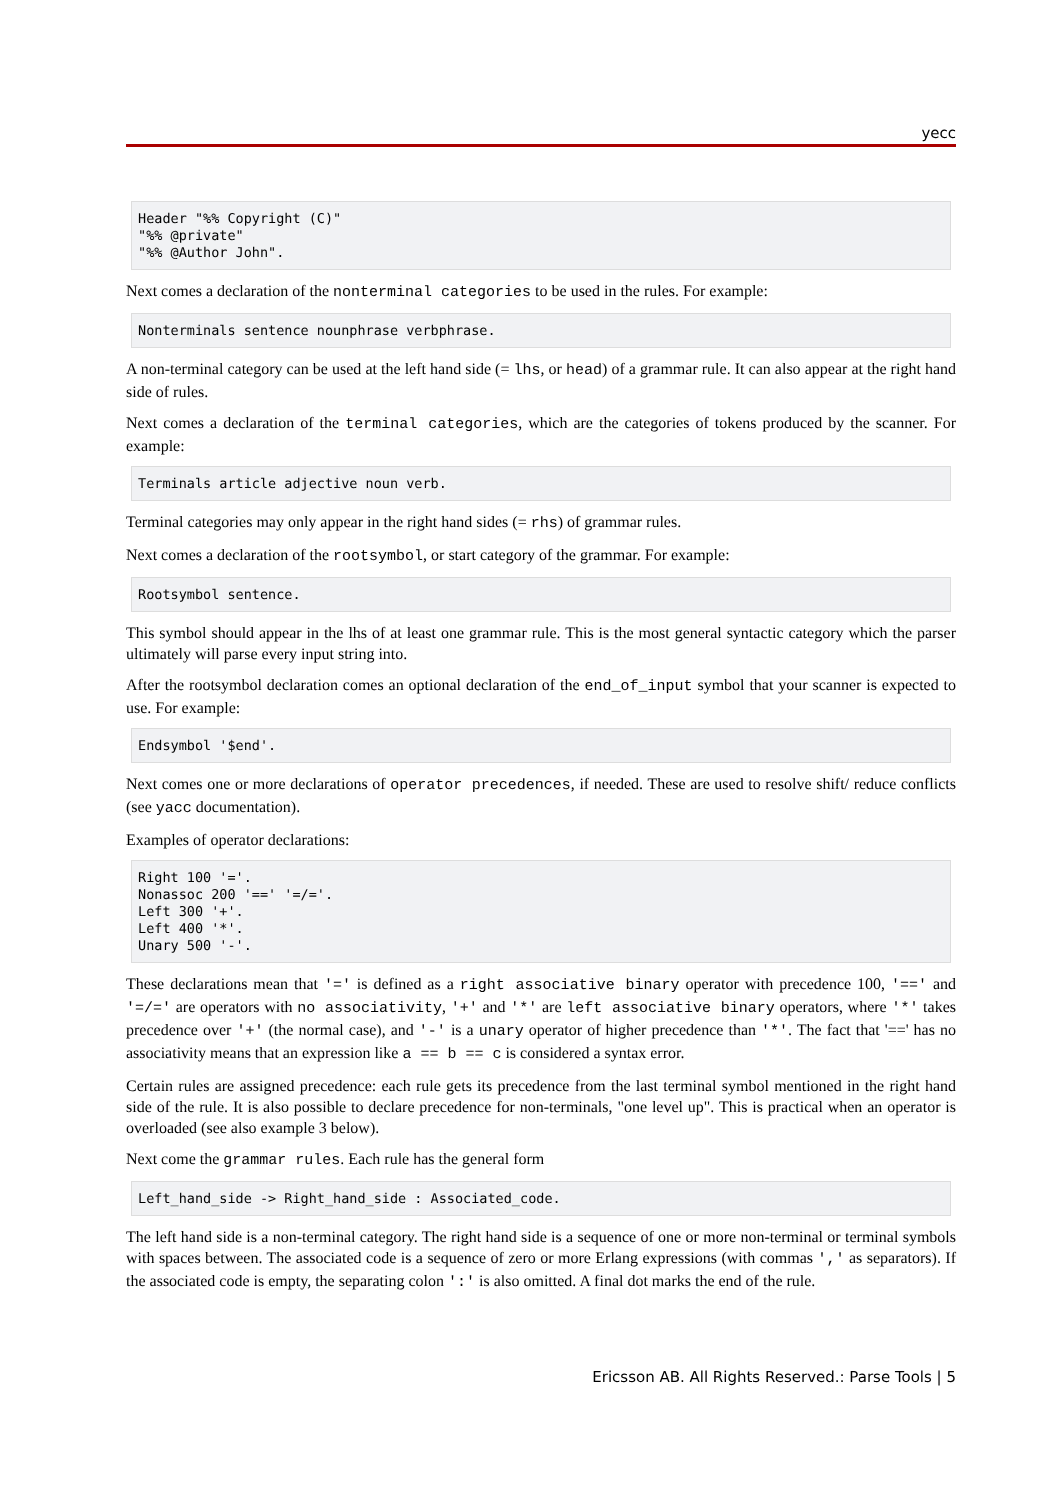yecc
Header "%% Copyright (C)"
"%% @private"
"%% @Author John".
Next comes a declaration of the nonterminal categories to be used in the rules. For example:
Nonterminals sentence nounphrase verbphrase.
A non-terminal category can be used at the left hand side (= lhs, or head) of a grammar rule. It can also appear at the right hand side of rules.
Next comes a declaration of the terminal categories, which are the categories of tokens produced by the scanner. For example:
Terminals article adjective noun verb.
Terminal categories may only appear in the right hand sides (= rhs) of grammar rules.
Next comes a declaration of the rootsymbol, or start category of the grammar. For example:
Rootsymbol sentence.
This symbol should appear in the lhs of at least one grammar rule. This is the most general syntactic category which the parser ultimately will parse every input string into.
After the rootsymbol declaration comes an optional declaration of the end_of_input symbol that your scanner is expected to use. For example:
Endsymbol '$end'.
Next comes one or more declarations of operator precedences, if needed. These are used to resolve shift/ reduce conflicts (see yacc documentation).
Examples of operator declarations:
Right 100 '='.
Nonassoc 200 '==' '=/='.
Left 300 '+'.
Left 400 '*'.
Unary 500 '-'.
These declarations mean that '=' is defined as a right associative binary operator with precedence 100, '==' and '=/=' are operators with no associativity, '+' and '*' are left associative binary operators, where '*' takes precedence over '+' (the normal case), and '-' is a unary operator of higher precedence than '*'. The fact that '==' has no associativity means that an expression like a == b == c is considered a syntax error.
Certain rules are assigned precedence: each rule gets its precedence from the last terminal symbol mentioned in the right hand side of the rule. It is also possible to declare precedence for non-terminals, "one level up". This is practical when an operator is overloaded (see also example 3 below).
Next come the grammar rules. Each rule has the general form
Left_hand_side -> Right_hand_side : Associated_code.
The left hand side is a non-terminal category. The right hand side is a sequence of one or more non-terminal or terminal symbols with spaces between. The associated code is a sequence of zero or more Erlang expressions (with commas ',' as separators). If the associated code is empty, the separating colon ':' is also omitted. A final dot marks the end of the rule.
Ericsson AB. All Rights Reserved.: Parse Tools | 5